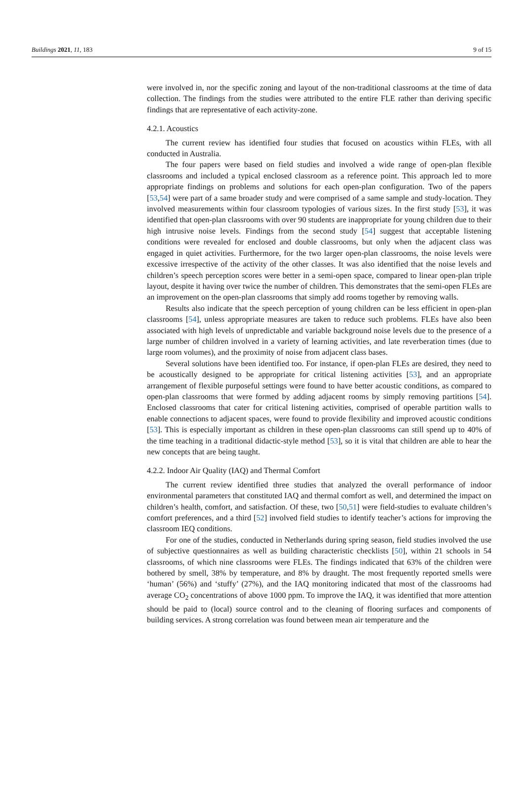Buildings 2021, 11, 183 9 of 15
were involved in, nor the specific zoning and layout of the non-traditional classrooms at the time of data collection. The findings from the studies were attributed to the entire FLE rather than deriving specific findings that are representative of each activity-zone.
4.2.1. Acoustics
The current review has identified four studies that focused on acoustics within FLEs, with all conducted in Australia.
The four papers were based on field studies and involved a wide range of open-plan flexible classrooms and included a typical enclosed classroom as a reference point. This approach led to more appropriate findings on problems and solutions for each open-plan configuration. Two of the papers [53,54] were part of a same broader study and were comprised of a same sample and study-location. They involved measurements within four classroom typologies of various sizes. In the first study [53], it was identified that open-plan classrooms with over 90 students are inappropriate for young children due to their high intrusive noise levels. Findings from the second study [54] suggest that acceptable listening conditions were revealed for enclosed and double classrooms, but only when the adjacent class was engaged in quiet activities. Furthermore, for the two larger open-plan classrooms, the noise levels were excessive irrespective of the activity of the other classes. It was also identified that the noise levels and children’s speech perception scores were better in a semi-open space, compared to linear open-plan triple layout, despite it having over twice the number of children. This demonstrates that the semi-open FLEs are an improvement on the open-plan classrooms that simply add rooms together by removing walls.
Results also indicate that the speech perception of young children can be less efficient in open-plan classrooms [54], unless appropriate measures are taken to reduce such problems. FLEs have also been associated with high levels of unpredictable and variable background noise levels due to the presence of a large number of children involved in a variety of learning activities, and late reverberation times (due to large room volumes), and the proximity of noise from adjacent class bases.
Several solutions have been identified too. For instance, if open-plan FLEs are desired, they need to be acoustically designed to be appropriate for critical listening activities [53], and an appropriate arrangement of flexible purposeful settings were found to have better acoustic conditions, as compared to open-plan classrooms that were formed by adding adjacent rooms by simply removing partitions [54]. Enclosed classrooms that cater for critical listening activities, comprised of operable partition walls to enable connections to adjacent spaces, were found to provide flexibility and improved acoustic conditions [53]. This is especially important as children in these open-plan classrooms can still spend up to 40% of the time teaching in a traditional didactic-style method [53], so it is vital that children are able to hear the new concepts that are being taught.
4.2.2. Indoor Air Quality (IAQ) and Thermal Comfort
The current review identified three studies that analyzed the overall performance of indoor environmental parameters that constituted IAQ and thermal comfort as well, and determined the impact on children’s health, comfort, and satisfaction. Of these, two [50,51] were field-studies to evaluate children’s comfort preferences, and a third [52] involved field studies to identify teacher’s actions for improving the classroom IEQ conditions.
For one of the studies, conducted in Netherlands during spring season, field studies involved the use of subjective questionnaires as well as building characteristic checklists [50], within 21 schools in 54 classrooms, of which nine classrooms were FLEs. The findings indicated that 63% of the children were bothered by smell, 38% by temperature, and 8% by draught. The most frequently reported smells were ‘human’ (56%) and ‘stuffy’ (27%), and the IAQ monitoring indicated that most of the classrooms had average CO<sub>2</sub> concentrations of above 1000 ppm. To improve the IAQ, it was identified that more attention should be paid to (local) source control and to the cleaning of flooring surfaces and components of building services. A strong correlation was found between mean air temperature and the